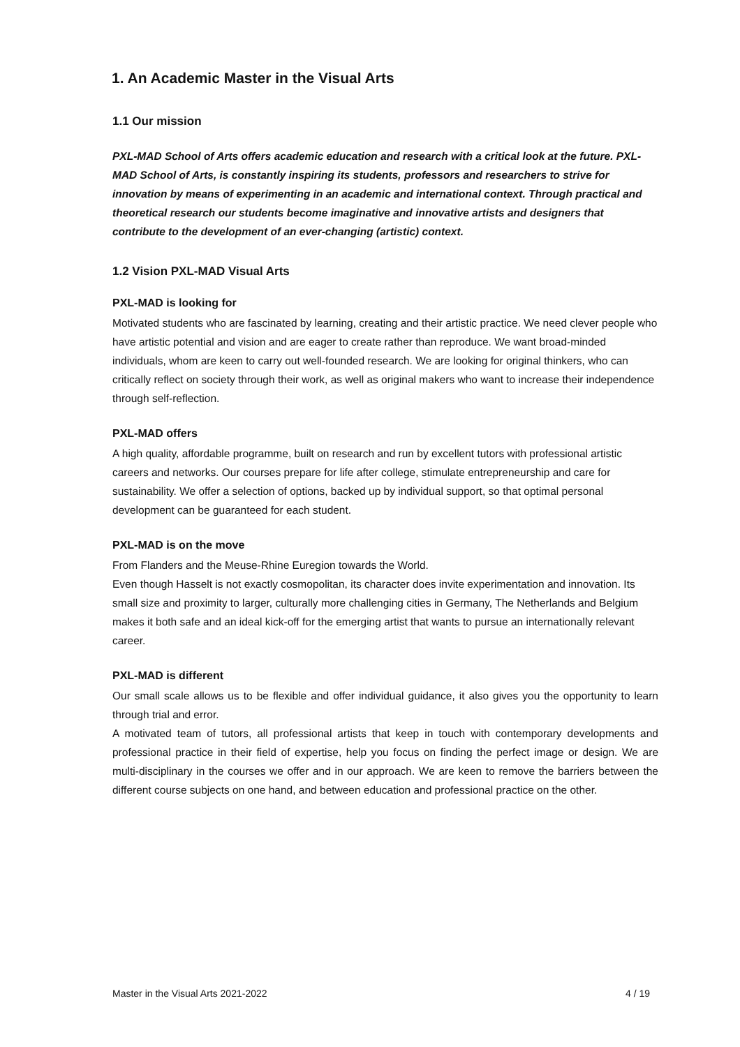1. An Academic Master in the Visual Arts
1.1 Our mission
PXL-MAD School of Arts offers academic education and research with a critical look at the future. PXL-MAD School of Arts, is constantly inspiring its students, professors and researchers to strive for innovation by means of experimenting in an academic and international context. Through practical and theoretical research our students become imaginative and innovative artists and designers that contribute to the development of an ever-changing (artistic) context.
1.2 Vision PXL-MAD Visual Arts
PXL-MAD is looking for
Motivated students who are fascinated by learning, creating and their artistic practice. We need clever people who have artistic potential and vision and are eager to create rather than reproduce. We want broad-minded individuals, whom are keen to carry out well-founded research. We are looking for original thinkers, who can critically reflect on society through their work, as well as original makers who want to increase their independence through self-reflection.
PXL-MAD offers
A high quality, affordable programme, built on research and run by excellent tutors with professional artistic careers and networks. Our courses prepare for life after college, stimulate entrepreneurship and care for sustainability. We offer a selection of options, backed up by individual support, so that optimal personal development can be guaranteed for each student.
PXL-MAD is on the move
From Flanders and the Meuse-Rhine Euregion towards the World.
Even though Hasselt is not exactly cosmopolitan, its character does invite experimentation and innovation. Its small size and proximity to larger, culturally more challenging cities in Germany, The Netherlands and Belgium makes it both safe and an ideal kick-off for the emerging artist that wants to pursue an internationally relevant career.
PXL-MAD is different
Our small scale allows us to be flexible and offer individual guidance, it also gives you the opportunity to learn through trial and error.
A motivated team of tutors, all professional artists that keep in touch with contemporary developments and professional practice in their field of expertise, help you focus on finding the perfect image or design. We are multi-disciplinary in the courses we offer and in our approach. We are keen to remove the barriers between the different course subjects on one hand, and between education and professional practice on the other.
Master in the Visual Arts 2021-2022 4 / 19